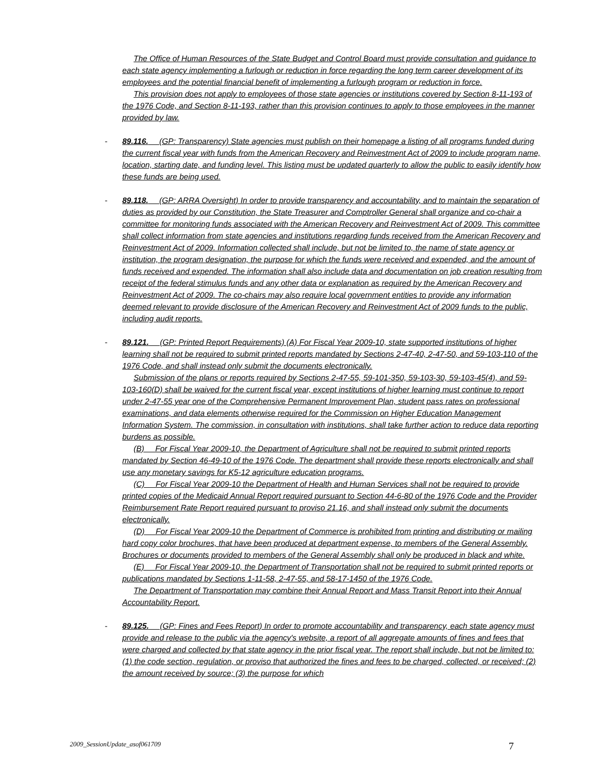The Office of Human Resources of the State Budget and Control Board must provide consultation and guidance to each state agency implementing a furlough or reduction in force regarding the long term career development of its employees and the potential financial benefit of implementing a furlough program or reduction in force.
This provision does not apply to employees of those state agencies or institutions covered by Section 8-11-193 of the 1976 Code, and Section 8-11-193, rather than this provision continues to apply to those employees in the manner provided by law.
-
89.116. (GP: Transparency) State agencies must publish on their homepage a listing of all programs funded during the current fiscal year with funds from the American Recovery and Reinvestment Act of 2009 to include program name, location, starting date, and funding level. This listing must be updated quarterly to allow the public to easily identify how these funds are being used.
-
89.118. (GP: ARRA Oversight) In order to provide transparency and accountability, and to maintain the separation of duties as provided by our Constitution, the State Treasurer and Comptroller General shall organize and co-chair a committee for monitoring funds associated with the American Recovery and Reinvestment Act of 2009. This committee shall collect information from state agencies and institutions regarding funds received from the American Recovery and Reinvestment Act of 2009. Information collected shall include, but not be limited to, the name of state agency or institution, the program designation, the purpose for which the funds were received and expended, and the amount of funds received and expended. The information shall also include data and documentation on job creation resulting from receipt of the federal stimulus funds and any other data or explanation as required by the American Recovery and Reinvestment Act of 2009. The co-chairs may also require local government entities to provide any information deemed relevant to provide disclosure of the American Recovery and Reinvestment Act of 2009 funds to the public, including audit reports.
-
89.121. (GP: Printed Report Requirements) (A) For Fiscal Year 2009-10, state supported institutions of higher learning shall not be required to submit printed reports mandated by Sections 2-47-40, 2-47-50, and 59-103-110 of the 1976 Code, and shall instead only submit the documents electronically.
Submission of the plans or reports required by Sections 2-47-55, 59-101-350, 59-103-30, 59-103-45(4), and 59-103-160(D) shall be waived for the current fiscal year, except institutions of higher learning must continue to report under 2-47-55 year one of the Comprehensive Permanent Improvement Plan, student pass rates on professional examinations, and data elements otherwise required for the Commission on Higher Education Management Information System. The commission, in consultation with institutions, shall take further action to reduce data reporting burdens as possible.
(B) For Fiscal Year 2009-10, the Department of Agriculture shall not be required to submit printed reports mandated by Section 46-49-10 of the 1976 Code. The department shall provide these reports electronically and shall use any monetary savings for K5-12 agriculture education programs.
(C) For Fiscal Year 2009-10 the Department of Health and Human Services shall not be required to provide printed copies of the Medicaid Annual Report required pursuant to Section 44-6-80 of the 1976 Code and the Provider Reimbursement Rate Report required pursuant to proviso 21.16, and shall instead only submit the documents electronically.
(D) For Fiscal Year 2009-10 the Department of Commerce is prohibited from printing and distributing or mailing hard copy color brochures, that have been produced at department expense, to members of the General Assembly. Brochures or documents provided to members of the General Assembly shall only be produced in black and white.
(E) For Fiscal Year 2009-10, the Department of Transportation shall not be required to submit printed reports or publications mandated by Sections 1-11-58, 2-47-55, and 58-17-1450 of the 1976 Code.
The Department of Transportation may combine their Annual Report and Mass Transit Report into their Annual Accountability Report.
-
89.125. (GP: Fines and Fees Report) In order to promote accountability and transparency, each state agency must provide and release to the public via the agency's website, a report of all aggregate amounts of fines and fees that were charged and collected by that state agency in the prior fiscal year. The report shall include, but not be limited to: (1) the code section, regulation, or proviso that authorized the fines and fees to be charged, collected, or received; (2) the amount received by source; (3) the purpose for which
2009_SessionUpdate_asof061709 7